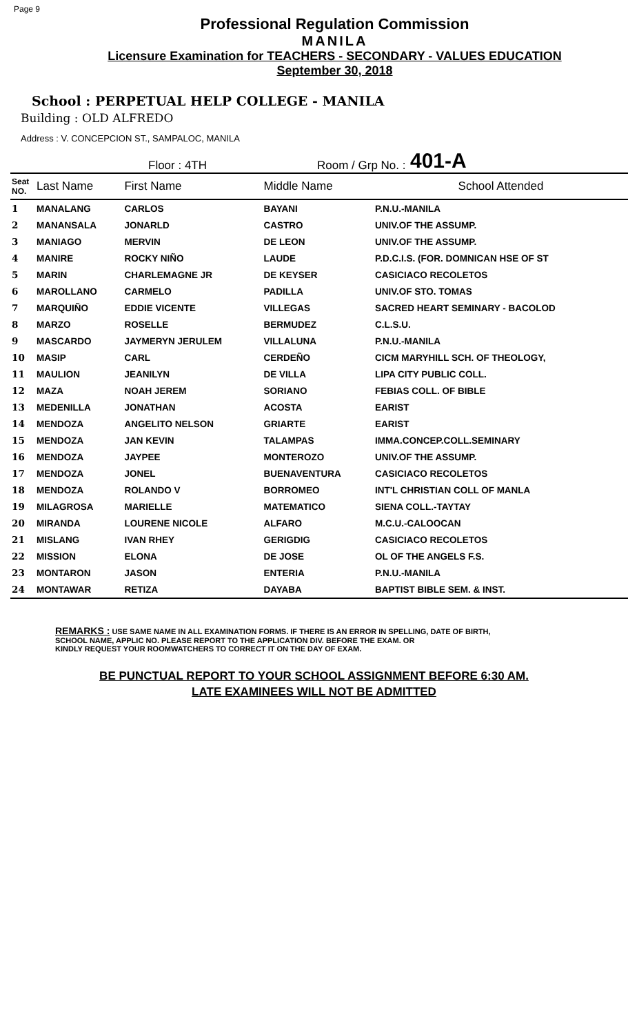Page 9
Professional Regulation Commission
MANILA
Licensure Examination for TEACHERS - SECONDARY - VALUES EDUCATION
September 30, 2018
School : PERPETUAL HELP COLLEGE - MANILA
Building : OLD ALFREDO
Address : V. CONCEPCION ST., SAMPALOC, MANILA
Floor : 4TH
Room / Grp No. :
401-A
| Seat NO. | Last Name | First Name | Middle Name | School Attended |
| --- | --- | --- | --- | --- |
| 1 | MANALANG | CARLOS | BAYANI | P.N.U.-MANILA |
| 2 | MANANSALA | JONARLD | CASTRO | UNIV.OF THE ASSUMP. |
| 3 | MANIAGO | MERVIN | DE LEON | UNIV.OF THE ASSUMP. |
| 4 | MANIRE | ROCKY NIÑO | LAUDE | P.D.C.I.S. (FOR. DOMNICAN HSE OF ST |
| 5 | MARIN | CHARLEMAGNE JR | DE KEYSER | CASICIACO RECOLETOS |
| 6 | MAROLLANO | CARMELO | PADILLA | UNIV.OF STO. TOMAS |
| 7 | MARQUIÑO | EDDIE VICENTE | VILLEGAS | SACRED HEART SEMINARY - BACOLOD |
| 8 | MARZO | ROSELLE | BERMUDEZ | C.L.S.U. |
| 9 | MASCARDO | JAYMERYN JERULEM | VILLALUNA | P.N.U.-MANILA |
| 10 | MASIP | CARL | CERDEÑO | CICM MARYHILL SCH. OF THEOLOGY, |
| 11 | MAULION | JEANILYN | DE VILLA | LIPA CITY PUBLIC COLL. |
| 12 | MAZA | NOAH JEREM | SORIANO | FEBIAS COLL. OF BIBLE |
| 13 | MEDENILLA | JONATHAN | ACOSTA | EARIST |
| 14 | MENDOZA | ANGELITO NELSON | GRIARTE | EARIST |
| 15 | MENDOZA | JAN KEVIN | TALAMPAS | IMMA.CONCEP.COLL.SEMINARY |
| 16 | MENDOZA | JAYPEE | MONTEROZO | UNIV.OF THE ASSUMP. |
| 17 | MENDOZA | JONEL | BUENAVENTURA | CASICIACO RECOLETOS |
| 18 | MENDOZA | ROLANDO V | BORROMEO | INT'L CHRISTIAN COLL OF MANLA |
| 19 | MILAGROSA | MARIELLE | MATEMATICO | SIENA COLL.-TAYTAY |
| 20 | MIRANDA | LOURENE NICOLE | ALFARO | M.C.U.-CALOOCAN |
| 21 | MISLANG | IVAN RHEY | GERIGDIG | CASICIACO RECOLETOS |
| 22 | MISSION | ELONA | DE JOSE | OL OF THE ANGELS F.S. |
| 23 | MONTARON | JASON | ENTERIA | P.N.U.-MANILA |
| 24 | MONTAWAR | RETIZA | DAYABA | BAPTIST BIBLE SEM. & INST. |
REMARKS : USE SAME NAME IN ALL EXAMINATION FORMS. IF THERE IS AN ERROR IN SPELLING, DATE OF BIRTH,
SCHOOL NAME, APPLIC NO. PLEASE REPORT TO THE APPLICATION DIV. BEFORE THE EXAM. OR
KINDLY REQUEST YOUR ROOMWATCHERS TO CORRECT IT ON THE DAY OF EXAM.
BE PUNCTUAL REPORT TO YOUR SCHOOL ASSIGNMENT BEFORE 6:30 AM.
LATE EXAMINEES WILL NOT BE ADMITTED